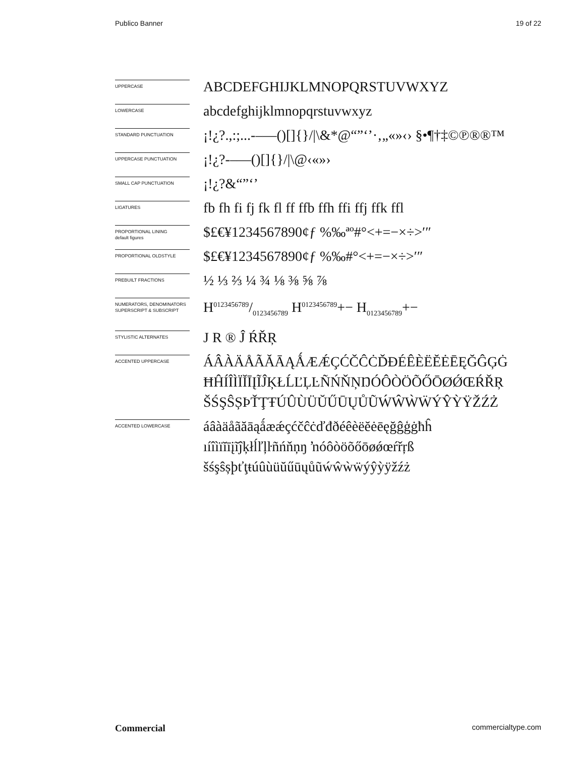Publico Banner 19 of 22
UPPERCASE
ABCDEFGHIJKLMNOPQRSTUVWXYZ
LOWERCASE
abcdefghijklmnopqrstuvwxyz
STANDARD PUNCTUATION
¡!¿?.,:;...-–—()[]{}/|\&*@“”‘’·‚„«»‹› §•¶†‡©℗®®™
UPPERCASE PUNCTUATION
¡!¿?-–—()[]{}/|\@‹«»›
SMALL CAP PUNCTUATION
¡!¿?&“”‘’
LIGATURES
fb fh fi fj fk fl ff ffb ffh ffi ffj ffk ffl
PROPORTIONAL LINING
default figures
$£€¥1234567890¢ƒ %‰ªº#°<+=−×÷>′″
PROPORTIONAL OLDSTYLE
$£€¥1234567890¢ƒ %‰#°<+=−×÷>′″
PREBUILT FRACTIONS
½ ⅓ ⅔ ¼ ¾ ⅛ ⅜ ⅝ ⅞
NUMERATORS, DENOMINATORS
SUPERSCRIPT & SUBSCRIPT
H0123456789/0123456789 H<sup>0123456789</sup>+− H<sub>0123456789</sub>+−
STYLISTIC ALTERNATES
J R ® Ĵ ŔŘŖ
ACCENTED UPPERCASE
ÁÂÀÄÅÃĂĀĄǺÆǼÇĆČĈĊĎĐÉÊÈËĔĖĒĘĞĜĢĠ
ĦĤÍÎÌÏĬĪĮĨĴĶŁĹĽĻĿÑŃŇŅŊÓÔÒÖÕŐŌØǾŒŔŘŖ
ŠŚŞŜȘÞŤŢŦÚÛÙÜŬŰŪŲŮŨẂŴẀẄÝŶỲŸŽŹŻ
ACCENTED LOWERCASE
áâàäåãăāąǻæǽçćčĉċďđðéêèëĕėēęğĝģġħĥ
ıíîìïĭīįĩĵķłĺľļŀñńňņŋ ŉóôòöõőōøǿœŕřŗß
šśşŝșþťţŧúûùüŭűūųůũẃŵẁẅýŷỳÿžźż
Commercial commercialtype.com